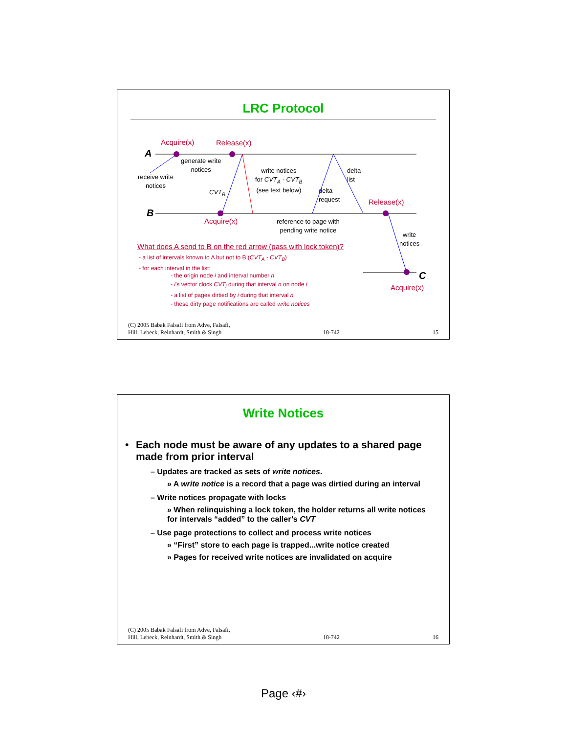LRC Protocol
A
B
C
Acquire(x) Release(x)
generate write
notices
receive write
notices
CVT<sub>B</sub>
write notices
for CVT<sub>A</sub> - CVT<sub>B</sub>
(see text below)
delta
request
delta
list
Release(x)
Acquire(x)
reference to page with
pending write notice
write
notices
Acquire(x)
What does A send to B on the red arrow (pass with lock token)?
- a list of intervals known to A but not to B (CVT<sub>A</sub> - CVT<sub>B</sub>)
- for each interval in the list:
- the origin node i and interval number n
- i's vector clock CVT<sub>i</sub> during that interval n on node i
- a list of pages dirtied by i during that interval n
- these dirty page notifications are called write notices
(C) 2005 Babak Falsafi from Adve, Falsafi,
Hill, Lebeck, Reinhardt, Smith & Singh 18-742 15
Write Notices
• Each node must be aware of any updates to a shared page made from prior interval
– Updates are tracked as sets of write notices.
» A write notice is a record that a page was dirtied during an interval
– Write notices propagate with locks
» When relinquishing a lock token, the holder returns all write notices for intervals “added” to the caller’s CVT
– Use page protections to collect and process write notices
» “First” store to each page is trapped...write notice created
» Pages for received write notices are invalidated on acquire
(C) 2005 Babak Falsafi from Adve, Falsafi,
Hill, Lebeck, Reinhardt, Smith & Singh 18-742 16
Page ‹#›